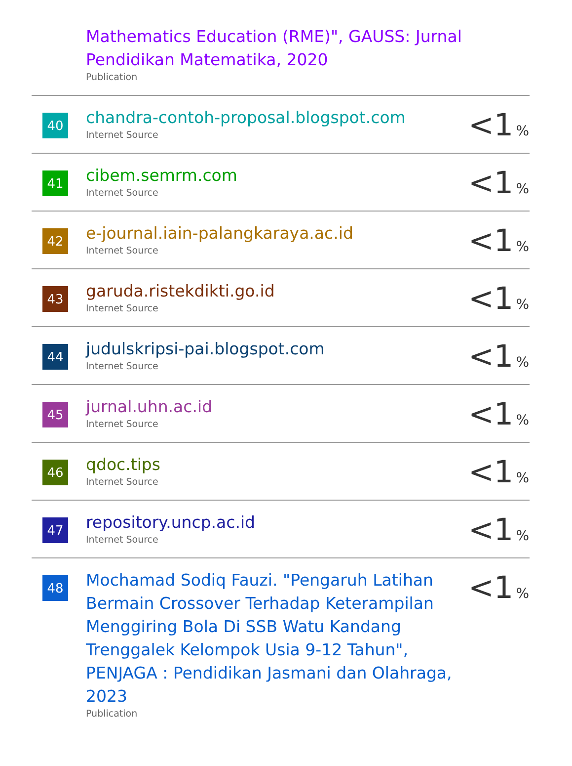| | Mathematics Education (RME)", GAUSS: Jurnal Pendidikan Matematika, 2020 Publication | |
| 40 | chandra-contoh-proposal.blogspot.com Internet Source | <1 % |
| 41 | cibem.semrm.com Internet Source | <1 % |
| 42 | e-journal.iain-palangkaraya.ac.id Internet Source | <1 % |
| 43 | garuda.ristekdikti.go.id Internet Source | <1 % |
| 44 | judulskripsi-pai.blogspot.com Internet Source | <1 % |
| 45 | jurnal.uhn.ac.id Internet Source | <1 % |
| 46 | qdoc.tips Internet Source | <1 % |
| 47 | repository.uncp.ac.id Internet Source | <1 % |
| 48 | Mochamad Sodiq Fauzi. "Pengaruh Latihan Bermain Crossover Terhadap Keterampilan Menggiring Bola Di SSB Watu Kandang Trenggalek Kelompok Usia 9-12 Tahun", PENJAGA : Pendidikan Jasmani dan Olahraga, 2023 Publication | <1 % |